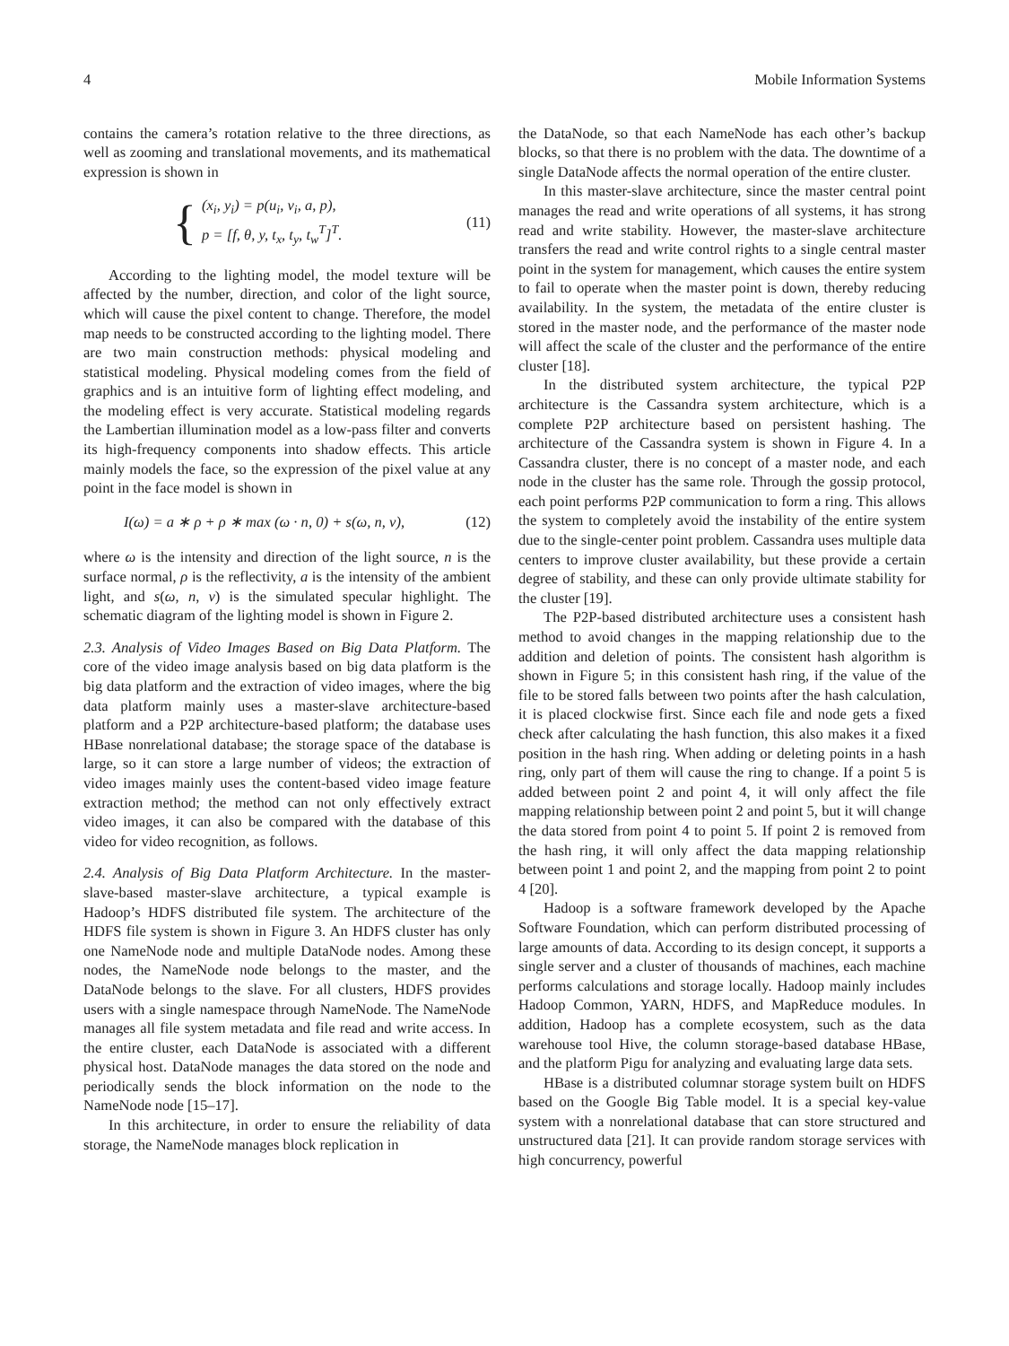4 Mobile Information Systems
contains the camera’s rotation relative to the three directions, as well as zooming and translational movements, and its mathematical expression is shown in
{
(x<sub>i</sub>, y<sub>i</sub>) = p(u<sub>i</sub>, v<sub>i</sub>, a, p),
p = [f, θ, y, t<sub>x</sub>, t<sub>y</sub>, t<sub>w</sub><sup>T</sup>]<sup>T</sup>.
(11)
According to the lighting model, the model texture will be affected by the number, direction, and color of the light source, which will cause the pixel content to change. Therefore, the model map needs to be constructed according to the lighting model. There are two main construction methods: physical modeling and statistical modeling. Physical modeling comes from the field of graphics and is an intuitive form of lighting effect modeling, and the modeling effect is very accurate. Statistical modeling regards the Lambertian illumination model as a low-pass filter and converts its high-frequency components into shadow effects. This article mainly models the face, so the expression of the pixel value at any point in the face model is shown in
I(ω) = a ∗ ρ + ρ ∗ max (ω · n, 0) + s(ω, n, v), (12)
where ω is the intensity and direction of the light source, n is the surface normal, ρ is the reflectivity, a is the intensity of the ambient light, and s(ω, n, v) is the simulated specular highlight. The schematic diagram of the lighting model is shown in Figure 2.
2.3. Analysis of Video Images Based on Big Data Platform. The core of the video image analysis based on big data platform is the big data platform and the extraction of video images, where the big data platform mainly uses a master-slave architecture-based platform and a P2P architecture-based platform; the database uses HBase nonrelational database; the storage space of the database is large, so it can store a large number of videos; the extraction of video images mainly uses the content-based video image feature extraction method; the method can not only effectively extract video images, it can also be compared with the database of this video for video recognition, as follows.
2.4. Analysis of Big Data Platform Architecture. In the master-slave-based master-slave architecture, a typical example is Hadoop’s HDFS distributed file system. The architecture of the HDFS file system is shown in Figure 3. An HDFS cluster has only one NameNode node and multiple DataNode nodes. Among these nodes, the NameNode node belongs to the master, and the DataNode belongs to the slave. For all clusters, HDFS provides users with a single namespace through NameNode. The NameNode manages all file system metadata and file read and write access. In the entire cluster, each DataNode is associated with a different physical host. DataNode manages the data stored on the node and periodically sends the block information on the node to the NameNode node [15–17].
In this architecture, in order to ensure the reliability of data storage, the NameNode manages block replication in
the DataNode, so that each NameNode has each other’s backup blocks, so that there is no problem with the data. The downtime of a single DataNode affects the normal operation of the entire cluster.
In this master-slave architecture, since the master central point manages the read and write operations of all systems, it has strong read and write stability. However, the master-slave architecture transfers the read and write control rights to a single central master point in the system for management, which causes the entire system to fail to operate when the master point is down, thereby reducing availability. In the system, the metadata of the entire cluster is stored in the master node, and the performance of the master node will affect the scale of the cluster and the performance of the entire cluster [18].
In the distributed system architecture, the typical P2P architecture is the Cassandra system architecture, which is a complete P2P architecture based on persistent hashing. The architecture of the Cassandra system is shown in Figure 4. In a Cassandra cluster, there is no concept of a master node, and each node in the cluster has the same role. Through the gossip protocol, each point performs P2P communication to form a ring. This allows the system to completely avoid the instability of the entire system due to the single-center point problem. Cassandra uses multiple data centers to improve cluster availability, but these provide a certain degree of stability, and these can only provide ultimate stability for the cluster [19].
The P2P-based distributed architecture uses a consistent hash method to avoid changes in the mapping relationship due to the addition and deletion of points. The consistent hash algorithm is shown in Figure 5; in this consistent hash ring, if the value of the file to be stored falls between two points after the hash calculation, it is placed clockwise first. Since each file and node gets a fixed check after calculating the hash function, this also makes it a fixed position in the hash ring. When adding or deleting points in a hash ring, only part of them will cause the ring to change. If a point 5 is added between point 2 and point 4, it will only affect the file mapping relationship between point 2 and point 5, but it will change the data stored from point 4 to point 5. If point 2 is removed from the hash ring, it will only affect the data mapping relationship between point 1 and point 2, and the mapping from point 2 to point 4 [20].
Hadoop is a software framework developed by the Apache Software Foundation, which can perform distributed processing of large amounts of data. According to its design concept, it supports a single server and a cluster of thousands of machines, each machine performs calculations and storage locally. Hadoop mainly includes Hadoop Common, YARN, HDFS, and MapReduce modules. In addition, Hadoop has a complete ecosystem, such as the data warehouse tool Hive, the column storage-based database HBase, and the platform Pigu for analyzing and evaluating large data sets.
HBase is a distributed columnar storage system built on HDFS based on the Google Big Table model. It is a special key-value system with a nonrelational database that can store structured and unstructured data [21]. It can provide random storage services with high concurrency, powerful